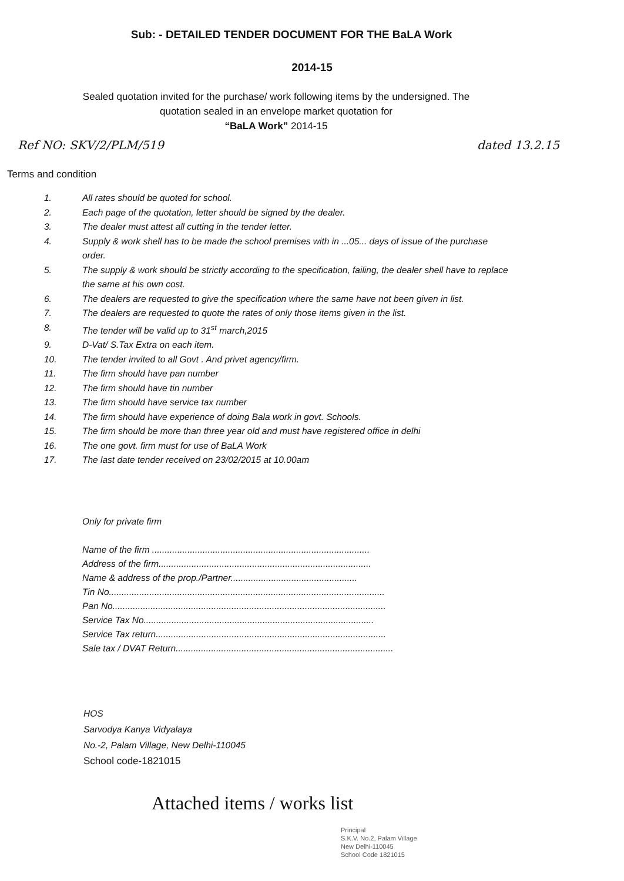Sub: - DETAILED TENDER DOCUMENT FOR THE BaLA Work
2014-15
Sealed quotation invited for the purchase/ work following items by the undersigned. The quotation sealed in an envelope market quotation for
“BaLA Work” 2014-15
Ref NO: SKV/2/PLM/519 dated 13.2.15
Terms and condition
1. All rates should be quoted for school.
2. Each page of the quotation, letter should be signed by the dealer.
3. The dealer must attest all cutting in the tender letter.
4. Supply & work shell has to be made the school premises with in ...05... days of issue of the purchase order.
5. The supply & work should be strictly according to the specification, failing, the dealer shell have to replace the same at his own cost.
6. The dealers are requested to give the specification where the same have not been given in list.
7. The dealers are requested to quote the rates of only those items given in the list.
8. The tender will be valid up to 31<sup>st</sup> march,2015
9. D-Vat/ S.Tax Extra on each item.
10. The tender invited to all Govt . And privet agency/firm.
11. The firm should have pan number
12. The firm should have tin number
13. The firm should have service tax number
14. The firm should have experience of doing Bala work in govt. Schools.
15. The firm should be more than three year old and must have registered office in delhi
16. The one govt. firm must for use of BaLA Work
17. The last date tender received on 23/02/2015 at 10.00am
Only for private firm
Name of the firm ......................................................................................
Address of the firm....................................................................................
Name & address of the prop./Partner..................................................
Tin No.............................................................................................................
Pan No............................................................................................................
Service Tax No...........................................................................................
Service Tax return...........................................................................................
Sale tax / DVAT Return......................................................................................
HOS
Sarvodya Kanya Vidyalaya
No.-2, Palam Village, New Delhi-110045
School code-1821015
Attached items / works list
Principal
S.K.V. No.2, Palam Village
New Delhi-110045
School Code 1821015